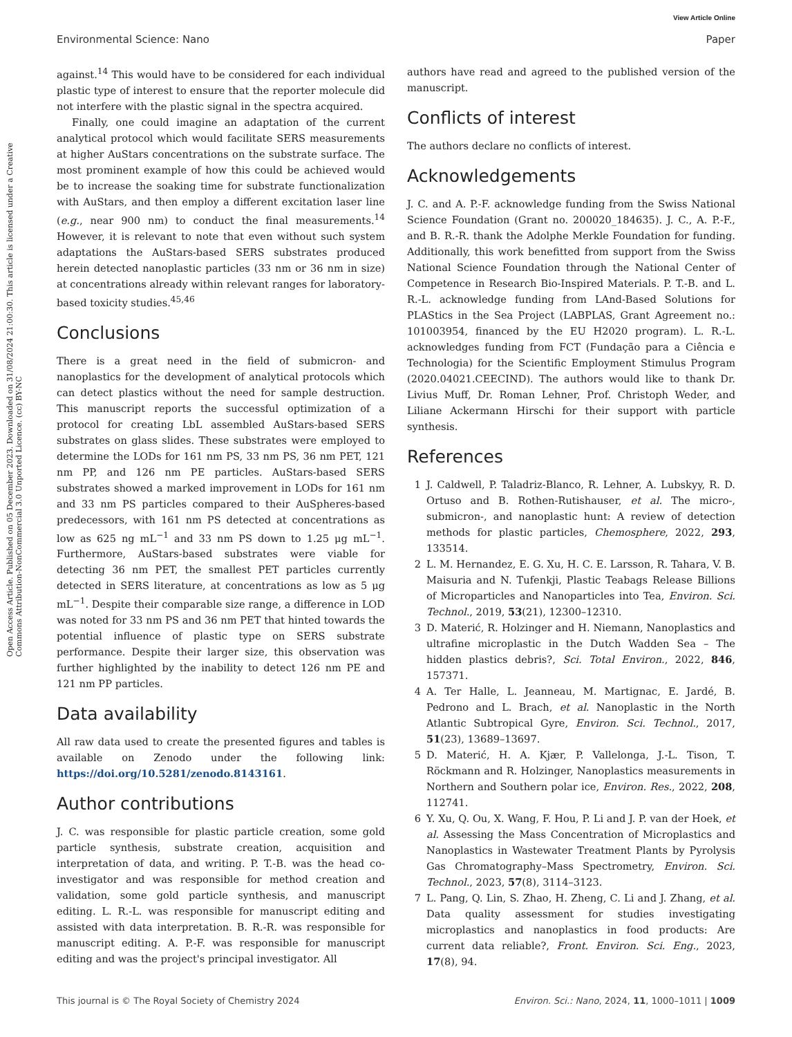View Article Online
Environmental Science: Nano Paper
Open Access Article. Published on 05 December 2023. Downloaded on 31/08/2024 21:00:30. This article is licensed under a Creative Commons Attribution-NonCommercial 3.0 Unported Licence. (cc) BY-NC
against.<sup>14</sup> This would have to be considered for each individual plastic type of interest to ensure that the reporter molecule did not interfere with the plastic signal in the spectra acquired.
Finally, one could imagine an adaptation of the current analytical protocol which would facilitate SERS measurements at higher AuStars concentrations on the substrate surface. The most prominent example of how this could be achieved would be to increase the soaking time for substrate functionalization with AuStars, and then employ a different excitation laser line (e.g., near 900 nm) to conduct the final measurements.<sup>14</sup> However, it is relevant to note that even without such system adaptations the AuStars-based SERS substrates produced herein detected nanoplastic particles (33 nm or 36 nm in size) at concentrations already within relevant ranges for laboratory-based toxicity studies.<sup>45,46</sup>
Conclusions
There is a great need in the field of submicron- and nanoplastics for the development of analytical protocols which can detect plastics without the need for sample destruction. This manuscript reports the successful optimization of a protocol for creating LbL assembled AuStars-based SERS substrates on glass slides. These substrates were employed to determine the LODs for 161 nm PS, 33 nm PS, 36 nm PET, 121 nm PP, and 126 nm PE particles. AuStars-based SERS substrates showed a marked improvement in LODs for 161 nm and 33 nm PS particles compared to their AuSpheres-based predecessors, with 161 nm PS detected at concentrations as low as 625 ng mL<sup>−1</sup> and 33 nm PS down to 1.25 μg mL<sup>−1</sup>. Furthermore, AuStars-based substrates were viable for detecting 36 nm PET, the smallest PET particles currently detected in SERS literature, at concentrations as low as 5 μg mL<sup>−1</sup>. Despite their comparable size range, a difference in LOD was noted for 33 nm PS and 36 nm PET that hinted towards the potential influence of plastic type on SERS substrate performance. Despite their larger size, this observation was further highlighted by the inability to detect 126 nm PE and 121 nm PP particles.
Data availability
All raw data used to create the presented figures and tables is available on Zenodo under the following link: https://doi.org/10.5281/zenodo.8143161.
Author contributions
J. C. was responsible for plastic particle creation, some gold particle synthesis, substrate creation, acquisition and interpretation of data, and writing. P. T.-B. was the head co-investigator and was responsible for method creation and validation, some gold particle synthesis, and manuscript editing. L. R.-L. was responsible for manuscript editing and assisted with data interpretation. B. R.-R. was responsible for manuscript editing. A. P.-F. was responsible for manuscript editing and was the project's principal investigator. All
authors have read and agreed to the published version of the manuscript.
Conflicts of interest
The authors declare no conflicts of interest.
Acknowledgements
J. C. and A. P.-F. acknowledge funding from the Swiss National Science Foundation (Grant no. 200020_184635). J. C., A. P.-F., and B. R.-R. thank the Adolphe Merkle Foundation for funding. Additionally, this work benefitted from support from the Swiss National Science Foundation through the National Center of Competence in Research Bio-Inspired Materials. P. T.-B. and L. R.-L. acknowledge funding from LAnd-Based Solutions for PLAStics in the Sea Project (LABPLAS, Grant Agreement no.: 101003954, financed by the EU H2020 program). L. R.-L. acknowledges funding from FCT (Fundação para a Ciência e Technologia) for the Scientific Employment Stimulus Program (2020.04021.CEECIND). The authors would like to thank Dr. Livius Muff, Dr. Roman Lehner, Prof. Christoph Weder, and Liliane Ackermann Hirschi for their support with particle synthesis.
References
1 J. Caldwell, P. Taladriz-Blanco, R. Lehner, A. Lubskyy, R. D. Ortuso and B. Rothen-Rutishauser, et al. The micro-, submicron-, and nanoplastic hunt: A review of detection methods for plastic particles, Chemosphere, 2022, 293, 133514.
2 L. M. Hernandez, E. G. Xu, H. C. E. Larsson, R. Tahara, V. B. Maisuria and N. Tufenkji, Plastic Teabags Release Billions of Microparticles and Nanoparticles into Tea, Environ. Sci. Technol., 2019, 53(21), 12300–12310.
3 D. Materić, R. Holzinger and H. Niemann, Nanoplastics and ultrafine microplastic in the Dutch Wadden Sea – The hidden plastics debris?, Sci. Total Environ., 2022, 846, 157371.
4 A. Ter Halle, L. Jeanneau, M. Martignac, E. Jardé, B. Pedrono and L. Brach, et al. Nanoplastic in the North Atlantic Subtropical Gyre, Environ. Sci. Technol., 2017, 51(23), 13689–13697.
5 D. Materić, H. A. Kjær, P. Vallelonga, J.-L. Tison, T. Röckmann and R. Holzinger, Nanoplastics measurements in Northern and Southern polar ice, Environ. Res., 2022, 208, 112741.
6 Y. Xu, Q. Ou, X. Wang, F. Hou, P. Li and J. P. van der Hoek, et al. Assessing the Mass Concentration of Microplastics and Nanoplastics in Wastewater Treatment Plants by Pyrolysis Gas Chromatography–Mass Spectrometry, Environ. Sci. Technol., 2023, 57(8), 3114–3123.
7 L. Pang, Q. Lin, S. Zhao, H. Zheng, C. Li and J. Zhang, et al. Data quality assessment for studies investigating microplastics and nanoplastics in food products: Are current data reliable?, Front. Environ. Sci. Eng., 2023, 17(8), 94.
This journal is © The Royal Society of Chemistry 2024 Environ. Sci.: Nano, 2024, 11, 1000–1011 | 1009